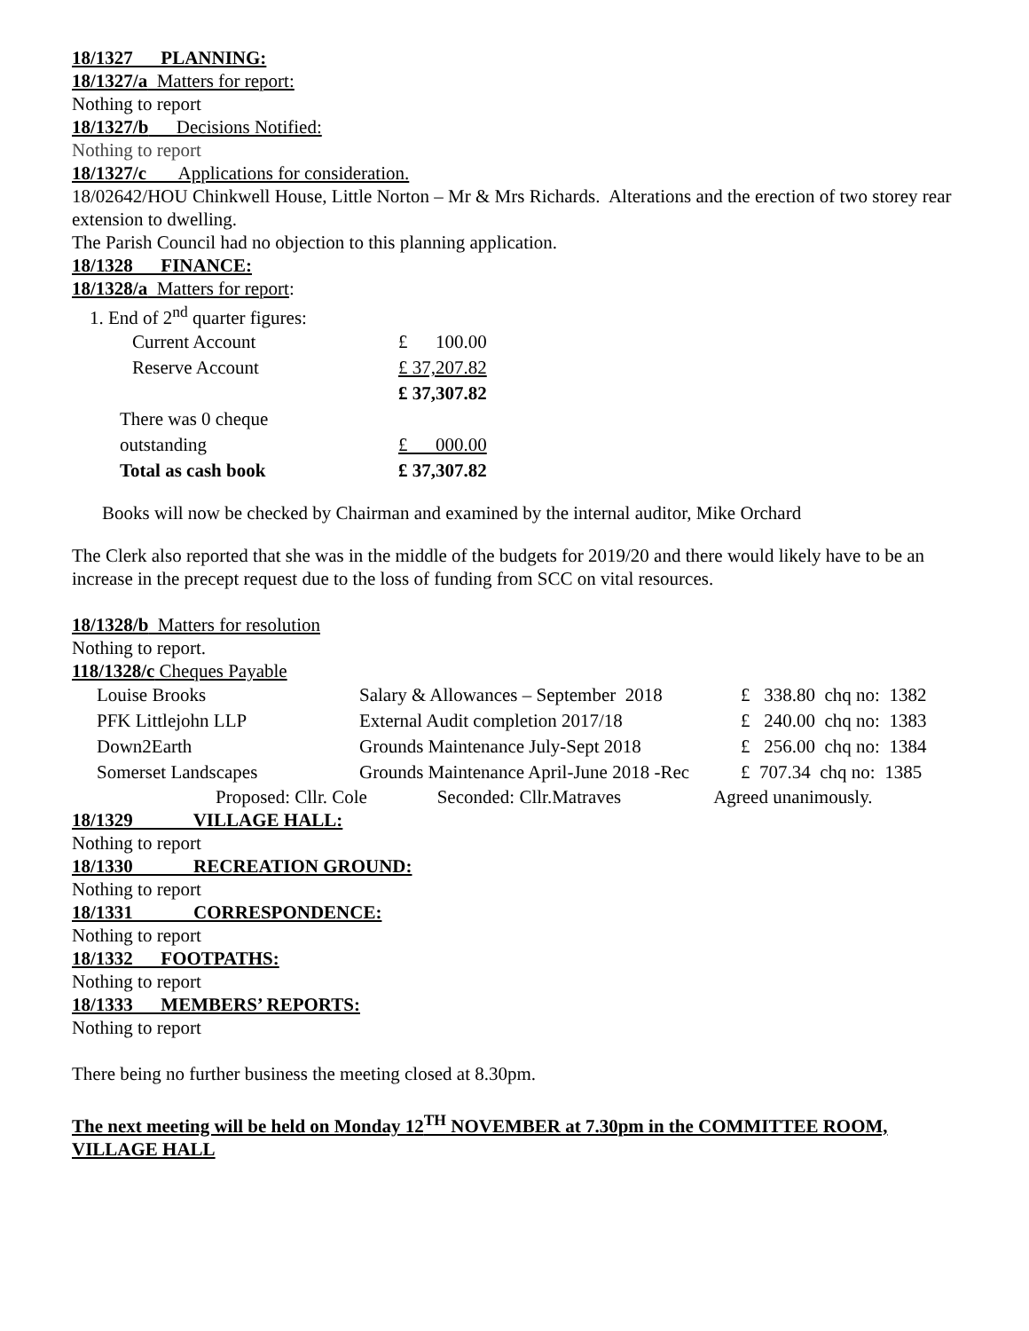18/1327 PLANNING:
18/1327/a Matters for report:
Nothing to report
18/1327/b Decisions Notified:
Nothing to report
18/1327/c Applications for consideration.
18/02642/HOU Chinkwell House, Little Norton – Mr & Mrs Richards. Alterations and the erection of two storey rear extension to dwelling.
The Parish Council had no objection to this planning application.
18/1328 FINANCE:
18/1328/a Matters for report:
1. End of 2<sup>nd</sup> quarter figures:
| Current Account | £ 100.00 |
| Reserve Account | £ 37,207.82 |
| | £ 37,307.82 |
| There was 0 cheque outstanding | £ 000.00 |
| Total as cash book | £ 37,307.82 |
Books will now be checked by Chairman and examined by the internal auditor, Mike Orchard
The Clerk also reported that she was in the middle of the budgets for 2019/20 and there would likely have to be an increase in the precept request due to the loss of funding from SCC on vital resources.
18/1328/b Matters for resolution
Nothing to report.
118/1328/c Cheques Payable
| Louise Brooks | Salary & Allowances – September 2018 | £ 338.80 chq no: 1382 |
| PFK Littlejohn LLP | External Audit completion 2017/18 | £ 240.00 chq no: 1383 |
| Down2Earth | Grounds Maintenance July-Sept 2018 | £ 256.00 chq no: 1384 |
| Somerset Landscapes | Grounds Maintenance April-June 2018 -Rec | £ 707.34 chq no: 1385 |
Proposed: Cllr. Cole Seconded: Cllr.Matraves Agreed unanimously.
18/1329 VILLAGE HALL:
Nothing to report
18/1330 RECREATION GROUND:
Nothing to report
18/1331 CORRESPONDENCE:
Nothing to report
18/1332 FOOTPATHS:
Nothing to report
18/1333 MEMBERS’ REPORTS:
Nothing to report
There being no further business the meeting closed at 8.30pm.
The next meeting will be held on Monday 12<sup>TH</sup> NOVEMBER at 7.30pm in the COMMITTEE ROOM, VILLAGE HALL